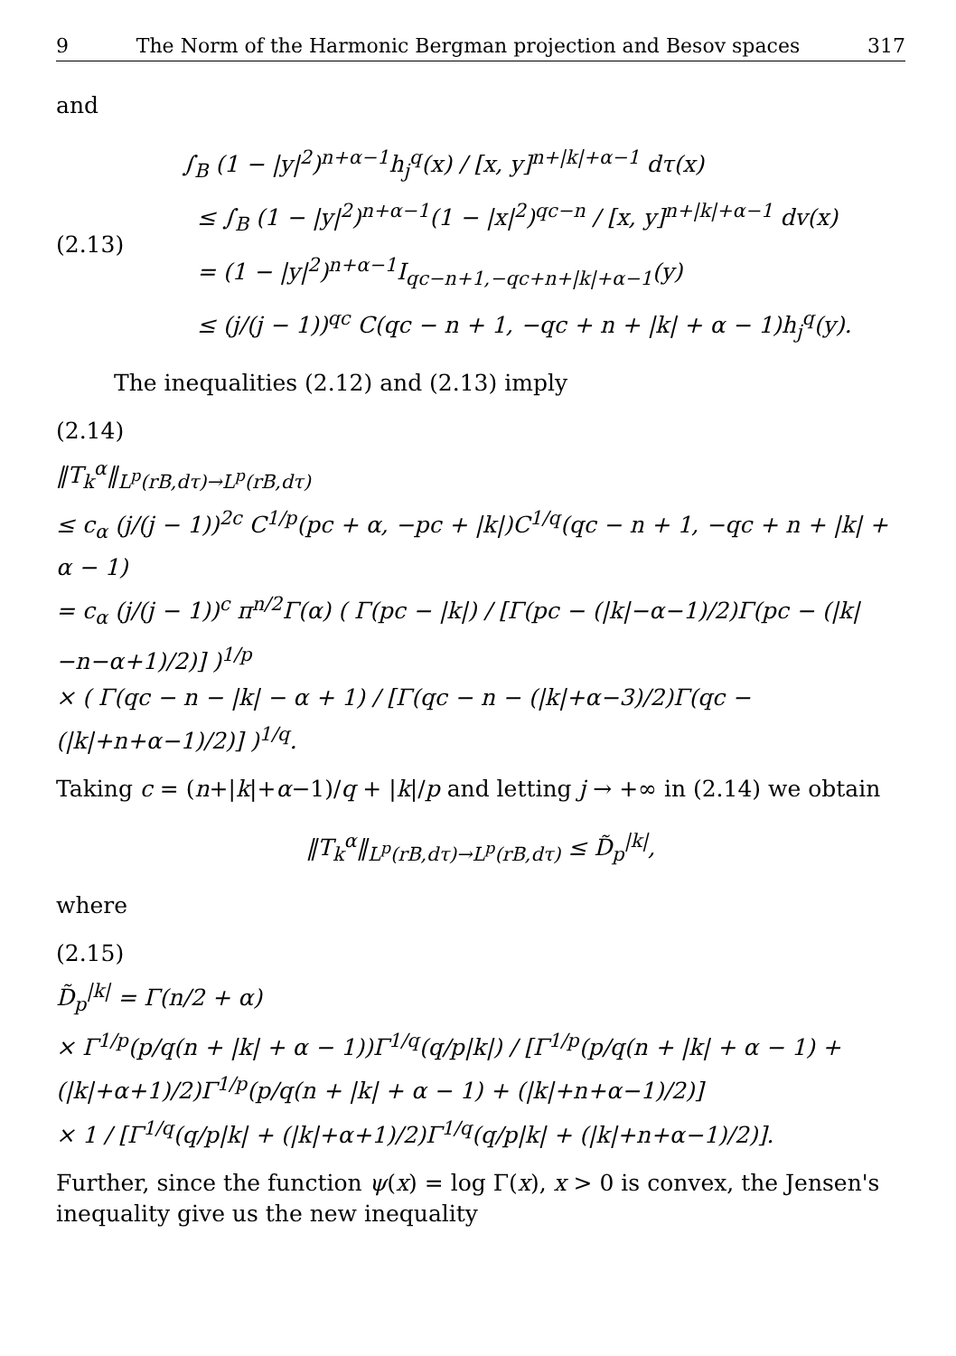9 The Norm of the Harmonic Bergman projection and Besov spaces 317
and
(2.13)
∫<sub>B</sub> (1 − |y|<sup>2</sup>)<sup>n+α−1</sup>h<sub>j</sub><sup>q</sup>(x) / [x, y]<sup>n+|k|+α−1</sup> dτ(x)
≤ ∫<sub>B</sub> (1 − |y|<sup>2</sup>)<sup>n+α−1</sup>(1 − |x|<sup>2</sup>)<sup>qc−n</sup> / [x, y]<sup>n+|k|+α−1</sup> dv(x)
= (1 − |y|<sup>2</sup>)<sup>n+α−1</sup>I<sub>qc−n+1,−qc+n+|k|+α−1</sub>(y)
≤ (j/(j − 1))<sup>qc</sup> C(qc − n + 1, −qc + n + |k| + α − 1)h<sub>j</sub><sup>q</sup>(y).
The inequalities (2.12) and (2.13) imply
(2.14)
‖T<sub>k</sub><sup>α</sup>‖<sub>L<sup>p</sup>(rB,dτ)→L<sup>p</sup>(rB,dτ)</sub>
≤ c<sub>α</sub> (j/(j − 1))<sup>2c</sup> C<sup>1/p</sup>(pc + α, −pc + |k|)C<sup>1/q</sup>(qc − n + 1, −qc + n + |k| + α − 1)
= c<sub>α</sub> (j/(j − 1))<sup>c</sup> π<sup>n/2</sup>Γ(α) ( Γ(pc − |k|) / [Γ(pc − (|k|−α−1)/2)Γ(pc − (|k|−n−α+1)/2)] )<sup>1/p</sup>
× ( Γ(qc − n − |k| − α + 1) / [Γ(qc − n − (|k|+α−3)/2)Γ(qc − (|k|+n+α−1)/2)] )<sup>1/q</sup>.
Taking c = (n+|k|+α−1)/q + |k|/p and letting j → +∞ in (2.14) we obtain
‖T<sub>k</sub><sup>α</sup>‖<sub>L<sup>p</sup>(rB,dτ)→L<sup>p</sup>(rB,dτ)</sub> ≤ D̃<sub>p</sub><sup>|k|</sup>,
where
(2.15)
D̃<sub>p</sub><sup>|k|</sup> = Γ(n/2 + α)
× Γ<sup>1/p</sup>(p/q(n + |k| + α − 1))Γ<sup>1/q</sup>(q/p|k|) / [Γ<sup>1/p</sup>(p/q(n + |k| + α − 1) + (|k|+α+1)/2)Γ<sup>1/p</sup>(p/q(n + |k| + α − 1) + (|k|+n+α−1)/2)]
× 1 / [Γ<sup>1/q</sup>(q/p|k| + (|k|+α+1)/2)Γ<sup>1/q</sup>(q/p|k| + (|k|+n+α−1)/2)].
Further, since the function ψ(x) = log Γ(x), x > 0 is convex, the Jensen's inequality give us the new inequality